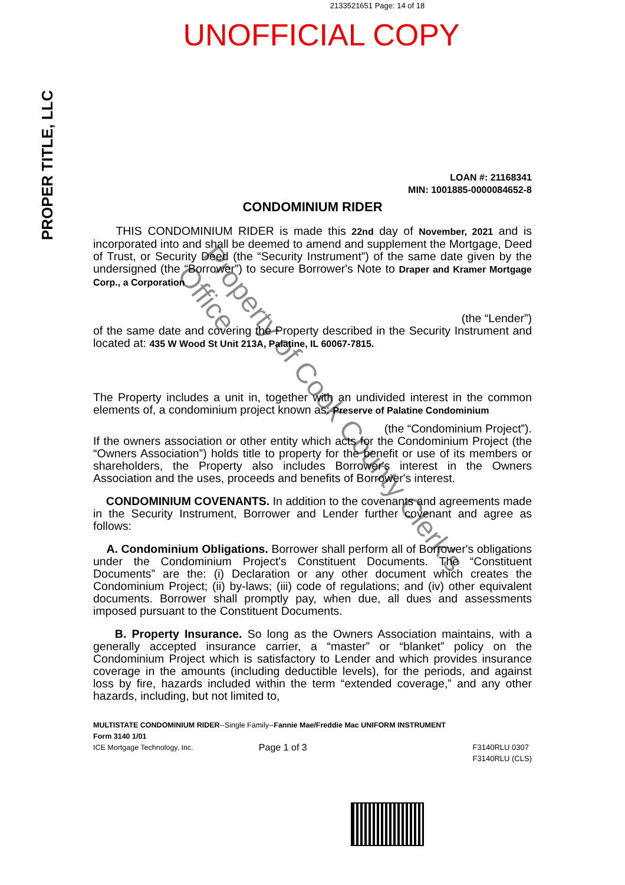2133521651 Page: 14 of 18
UNOFFICIAL COPY
PROPER TITLE, LLC
LOAN #: 21168341
MIN: 1001885-0000084652-8
CONDOMINIUM RIDER
THIS CONDOMINIUM RIDER is made this 22nd day of November, 2021 and is incorporated into and shall be deemed to amend and supplement the Mortgage, Deed of Trust, or Security Deed (the “Security Instrument”) of the same date given by the undersigned (the “Borrower”) to secure Borrower's Note to Draper and Kramer Mortgage Corp., a Corporation
(the “Lender”)
of the same date and covering the Property described in the Security Instrument and located at: 435 W Wood St Unit 213A, Palatine, IL 60067-7815.
The Property includes a unit in, together with an undivided interest in the common elements of, a condominium project known as: Preserve of Palatine Condominium
(the “Condominium Project”).
If the owners association or other entity which acts for the Condominium Project (the “Owners Association”) holds title to property for the benefit or use of its members or shareholders, the Property also includes Borrower's interest in the Owners Association and the uses, proceeds and benefits of Borrower's interest.
CONDOMINIUM COVENANTS. In addition to the covenants and agreements made in the Security Instrument, Borrower and Lender further covenant and agree as follows:
A. Condominium Obligations. Borrower shall perform all of Borrower's obligations under the Condominium Project's Constituent Documents. The “Constituent Documents” are the: (i) Declaration or any other document which creates the Condominium Project; (ii) by-laws; (iii) code of regulations; and (iv) other equivalent documents. Borrower shall promptly pay, when due, all dues and assessments imposed pursuant to the Constituent Documents.
B. Property Insurance. So long as the Owners Association maintains, with a generally accepted insurance carrier, a “master” or “blanket” policy on the Condominium Project which is satisfactory to Lender and which provides insurance coverage in the amounts (including deductible levels), for the periods, and against loss by fire, hazards included within the term “extended coverage,” and any other hazards, including, but not limited to,
MULTISTATE CONDOMINIUM RIDER--Single Family--Fannie Mae/Freddie Mac UNIFORM INSTRUMENT
Form 3140 1/01
ICE Mortgage Technology, Inc.
Page 1 of 3 F3140RLU 0307
F3140RLU (CLS)
Property of Cook County Clerk's Office